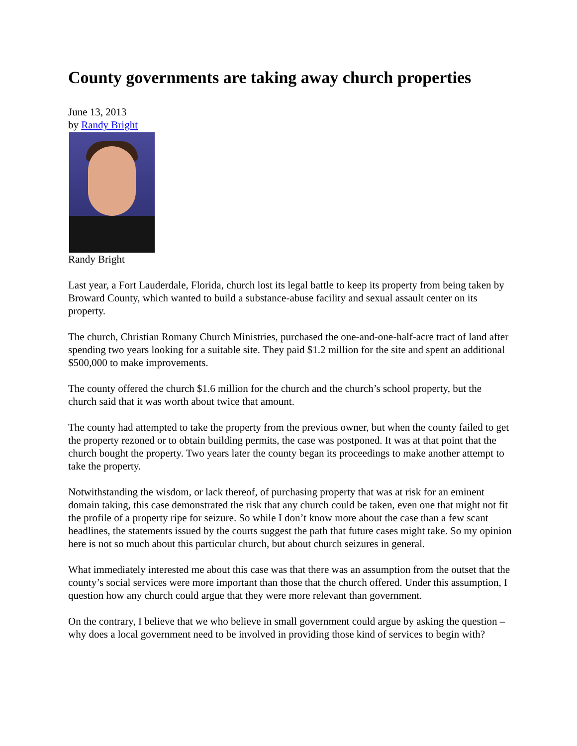County governments are taking away church properties
June 13, 2013
by Randy Bright
Randy Bright
Last year, a Fort Lauderdale, Florida, church lost its legal battle to keep its property from being taken by Broward County, which wanted to build a substance-abuse facility and sexual assault center on its property.
The church, Christian Romany Church Ministries, purchased the one-and-one-half-acre tract of land after spending two years looking for a suitable site. They paid $1.2 million for the site and spent an additional $500,000 to make improvements.
The county offered the church $1.6 million for the church and the church’s school property, but the church said that it was worth about twice that amount.
The county had attempted to take the property from the previous owner, but when the county failed to get the property rezoned or to obtain building permits, the case was postponed. It was at that point that the church bought the property. Two years later the county began its proceedings to make another attempt to take the property.
Notwithstanding the wisdom, or lack thereof, of purchasing property that was at risk for an eminent domain taking, this case demonstrated the risk that any church could be taken, even one that might not fit the profile of a property ripe for seizure. So while I don’t know more about the case than a few scant headlines, the statements issued by the courts suggest the path that future cases might take. So my opinion here is not so much about this particular church, but about church seizures in general.
What immediately interested me about this case was that there was an assumption from the outset that the county’s social services were more important than those that the church offered. Under this assumption, I question how any church could argue that they were more relevant than government.
On the contrary, I believe that we who believe in small government could argue by asking the question – why does a local government need to be involved in providing those kind of services to begin with?